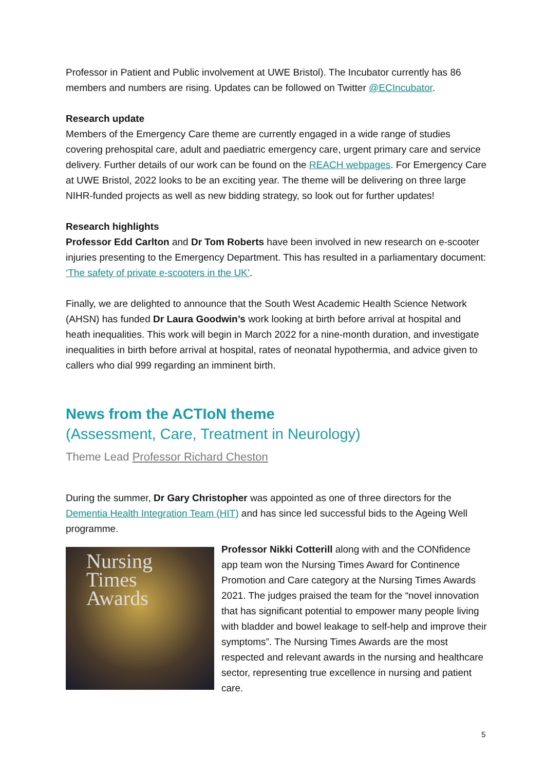Professor in Patient and Public involvement at UWE Bristol). The Incubator currently has 86 members and numbers are rising. Updates can be followed on Twitter @ECIncubator.
Research update
Members of the Emergency Care theme are currently engaged in a wide range of studies covering prehospital care, adult and paediatric emergency care, urgent primary care and service delivery. Further details of our work can be found on the REACH webpages. For Emergency Care at UWE Bristol, 2022 looks to be an exciting year. The theme will be delivering on three large NIHR-funded projects as well as new bidding strategy, so look out for further updates!
Research highlights
Professor Edd Carlton and Dr Tom Roberts have been involved in new research on e-scooter injuries presenting to the Emergency Department. This has resulted in a parliamentary document: ‘The safety of private e-scooters in the UK’.
Finally, we are delighted to announce that the South West Academic Health Science Network (AHSN) has funded Dr Laura Goodwin’s work looking at birth before arrival at hospital and heath inequalities. This work will begin in March 2022 for a nine-month duration, and investigate inequalities in birth before arrival at hospital, rates of neonatal hypothermia, and advice given to callers who dial 999 regarding an imminent birth.
News from the ACTIoN theme
(Assessment, Care, Treatment in Neurology)
Theme Lead Professor Richard Cheston
During the summer, Dr Gary Christopher was appointed as one of three directors for the Dementia Health Integration Team (HIT) and has since led successful bids to the Ageing Well programme.
Nursing Times Awards
Professor Nikki Cotterill along with and the CONfidence app team won the Nursing Times Award for Continence Promotion and Care category at the Nursing Times Awards 2021. The judges praised the team for the “novel innovation that has significant potential to empower many people living with bladder and bowel leakage to self-help and improve their symptoms”. The Nursing Times Awards are the most respected and relevant awards in the nursing and healthcare sector, representing true excellence in nursing and patient care.
5